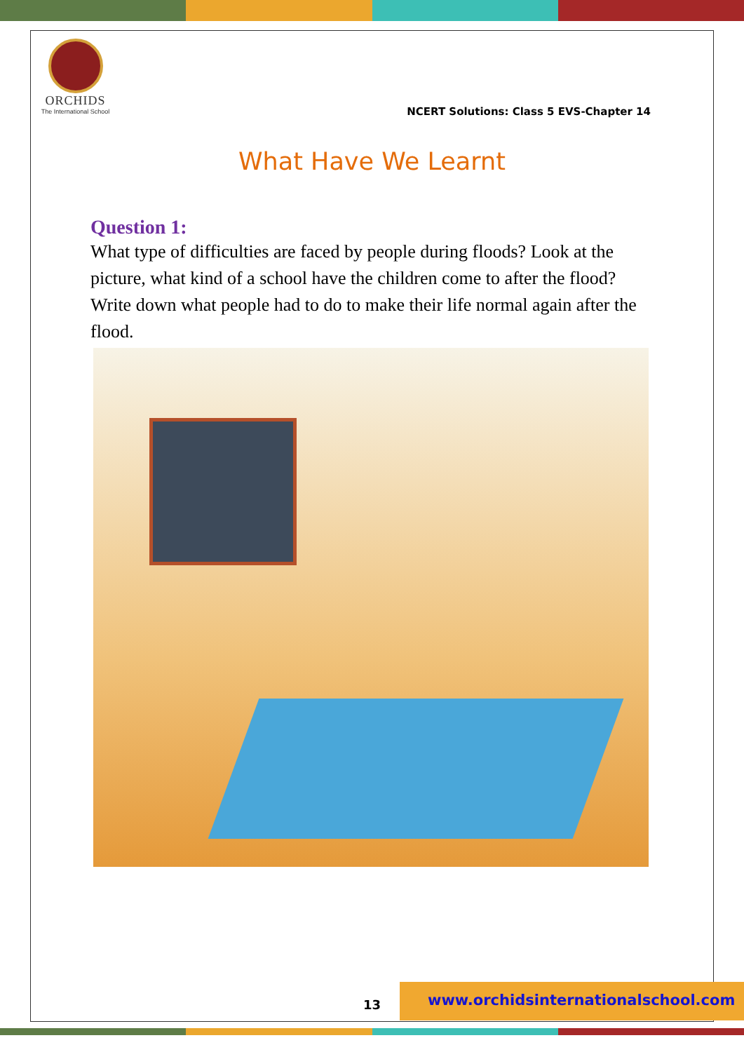ORCHIDS
The International School
NCERT Solutions: Class 5 EVS-Chapter 14
What Have We Learnt
Question 1:
What type of difficulties are faced by people during floods? Look at the picture, what kind of a school have the children come to after the flood? Write down what people had to do to make their life normal again after the flood.
13
www.orchidsinternationalschool.com